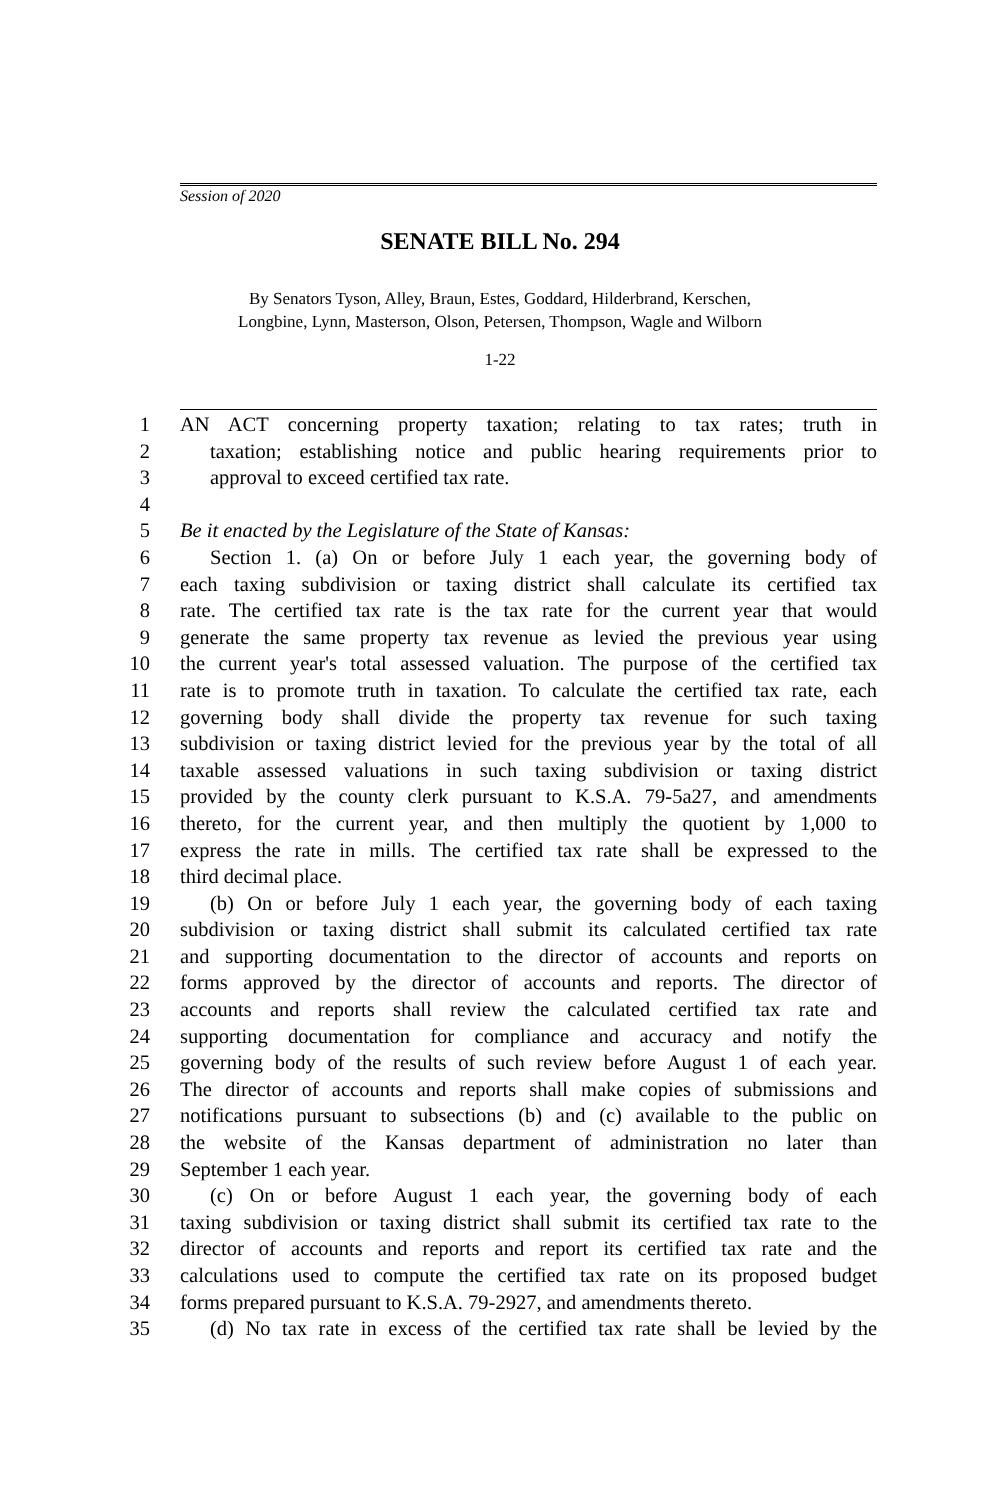Session of 2020
SENATE BILL No. 294
By Senators Tyson, Alley, Braun, Estes, Goddard, Hilderbrand, Kerschen,
Longbine, Lynn, Masterson, Olson, Petersen, Thompson, Wagle and Wilborn
1-22
1 AN ACT concerning property taxation; relating to tax rates; truth in
2 taxation; establishing notice and public hearing requirements prior to
3 approval to exceed certified tax rate.
4
5 Be it enacted by the Legislature of the State of Kansas:
6 Section 1. (a) On or before July 1 each year, the governing body of
7 each taxing subdivision or taxing district shall calculate its certified tax
8 rate. The certified tax rate is the tax rate for the current year that would
9 generate the same property tax revenue as levied the previous year using
10 the current year's total assessed valuation. The purpose of the certified tax
11 rate is to promote truth in taxation. To calculate the certified tax rate, each
12 governing body shall divide the property tax revenue for such taxing
13 subdivision or taxing district levied for the previous year by the total of all
14 taxable assessed valuations in such taxing subdivision or taxing district
15 provided by the county clerk pursuant to K.S.A. 79-5a27, and amendments
16 thereto, for the current year, and then multiply the quotient by 1,000 to
17 express the rate in mills. The certified tax rate shall be expressed to the
18 third decimal place.
19 (b) On or before July 1 each year, the governing body of each taxing
20 subdivision or taxing district shall submit its calculated certified tax rate
21 and supporting documentation to the director of accounts and reports on
22 forms approved by the director of accounts and reports. The director of
23 accounts and reports shall review the calculated certified tax rate and
24 supporting documentation for compliance and accuracy and notify the
25 governing body of the results of such review before August 1 of each year.
26 The director of accounts and reports shall make copies of submissions and
27 notifications pursuant to subsections (b) and (c) available to the public on
28 the website of the Kansas department of administration no later than
29 September 1 each year.
30 (c) On or before August 1 each year, the governing body of each
31 taxing subdivision or taxing district shall submit its certified tax rate to the
32 director of accounts and reports and report its certified tax rate and the
33 calculations used to compute the certified tax rate on its proposed budget
34 forms prepared pursuant to K.S.A. 79-2927, and amendments thereto.
35 (d) No tax rate in excess of the certified tax rate shall be levied by the